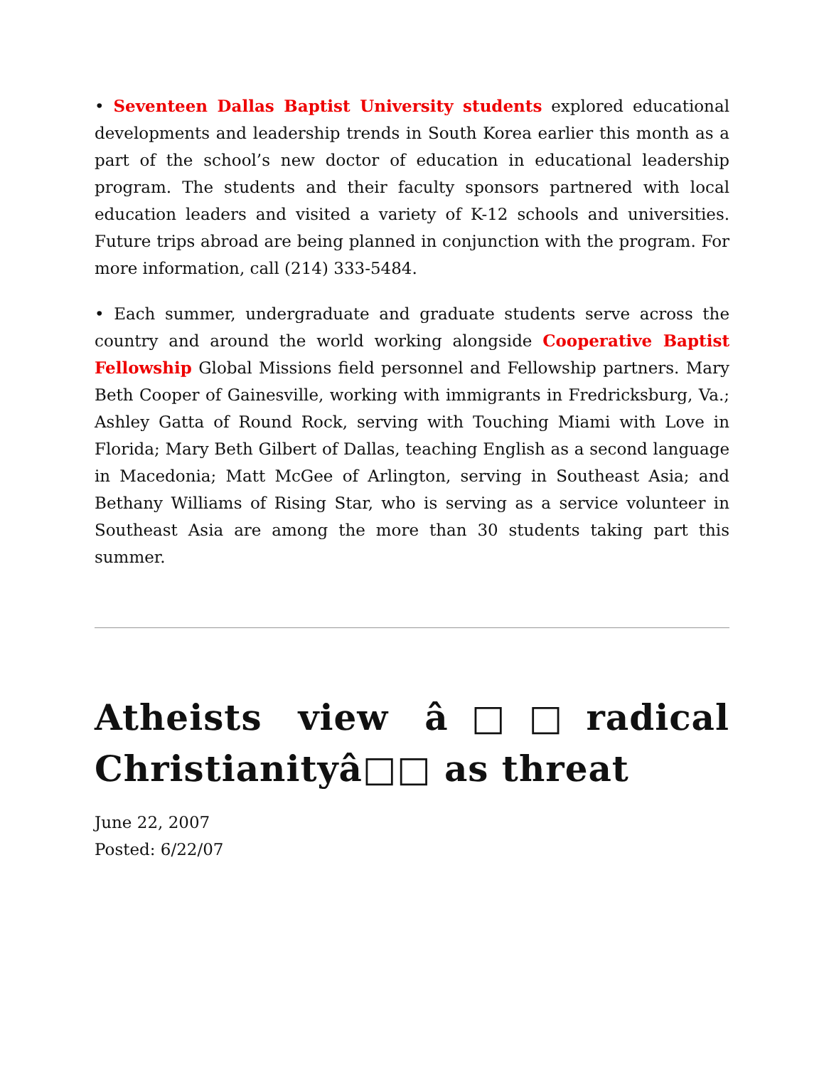• Seventeen Dallas Baptist University students explored educational developments and leadership trends in South Korea earlier this month as a part of the school’s new doctor of education in educational leadership program. The students and their faculty sponsors partnered with local education leaders and visited a variety of K-12 schools and universities. Future trips abroad are being planned in conjunction with the program. For more information, call (214) 333-5484.
• Each summer, undergraduate and graduate students serve across the country and around the world working alongside Cooperative Baptist Fellowship Global Missions field personnel and Fellowship partners. Mary Beth Cooper of Gainesville, working with immigrants in Fredricksburg, Va.; Ashley Gatta of Round Rock, serving with Touching Miami with Love in Florida; Mary Beth Gilbert of Dallas, teaching English as a second language in Macedonia; Matt McGee of Arlington, serving in Southeast Asia; and Bethany Williams of Rising Star, who is serving as a service volunteer in Southeast Asia are among the more than 30 students taking part this summer.
Atheists view â□□radical Christianityâ□□ as threat
June 22, 2007
Posted: 6/22/07